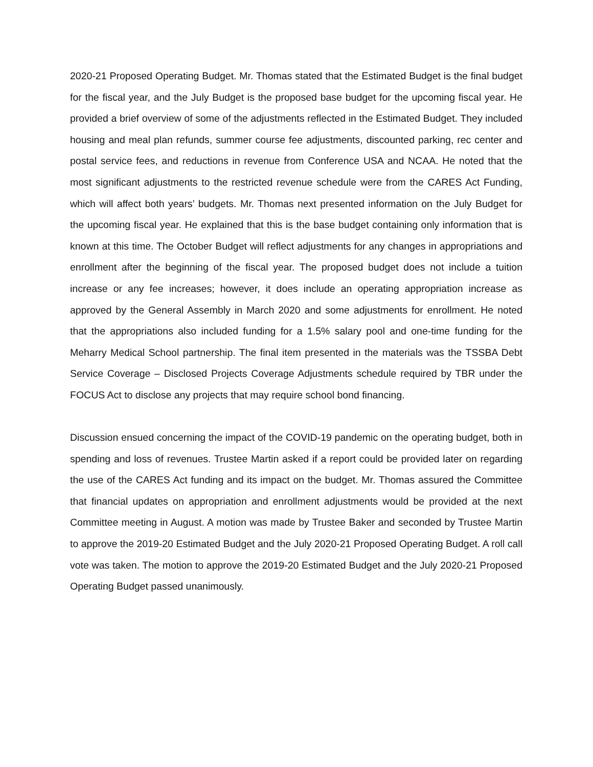2020-21 Proposed Operating Budget. Mr. Thomas stated that the Estimated Budget is the final budget for the fiscal year, and the July Budget is the proposed base budget for the upcoming fiscal year. He provided a brief overview of some of the adjustments reflected in the Estimated Budget. They included housing and meal plan refunds, summer course fee adjustments, discounted parking, rec center and postal service fees, and reductions in revenue from Conference USA and NCAA. He noted that the most significant adjustments to the restricted revenue schedule were from the CARES Act Funding, which will affect both years’ budgets. Mr. Thomas next presented information on the July Budget for the upcoming fiscal year. He explained that this is the base budget containing only information that is known at this time. The October Budget will reflect adjustments for any changes in appropriations and enrollment after the beginning of the fiscal year. The proposed budget does not include a tuition increase or any fee increases; however, it does include an operating appropriation increase as approved by the General Assembly in March 2020 and some adjustments for enrollment. He noted that the appropriations also included funding for a 1.5% salary pool and one-time funding for the Meharry Medical School partnership. The final item presented in the materials was the TSSBA Debt Service Coverage – Disclosed Projects Coverage Adjustments schedule required by TBR under the FOCUS Act to disclose any projects that may require school bond financing.
Discussion ensued concerning the impact of the COVID-19 pandemic on the operating budget, both in spending and loss of revenues. Trustee Martin asked if a report could be provided later on regarding the use of the CARES Act funding and its impact on the budget. Mr. Thomas assured the Committee that financial updates on appropriation and enrollment adjustments would be provided at the next Committee meeting in August. A motion was made by Trustee Baker and seconded by Trustee Martin to approve the 2019-20 Estimated Budget and the July 2020-21 Proposed Operating Budget. A roll call vote was taken. The motion to approve the 2019-20 Estimated Budget and the July 2020-21 Proposed Operating Budget passed unanimously.